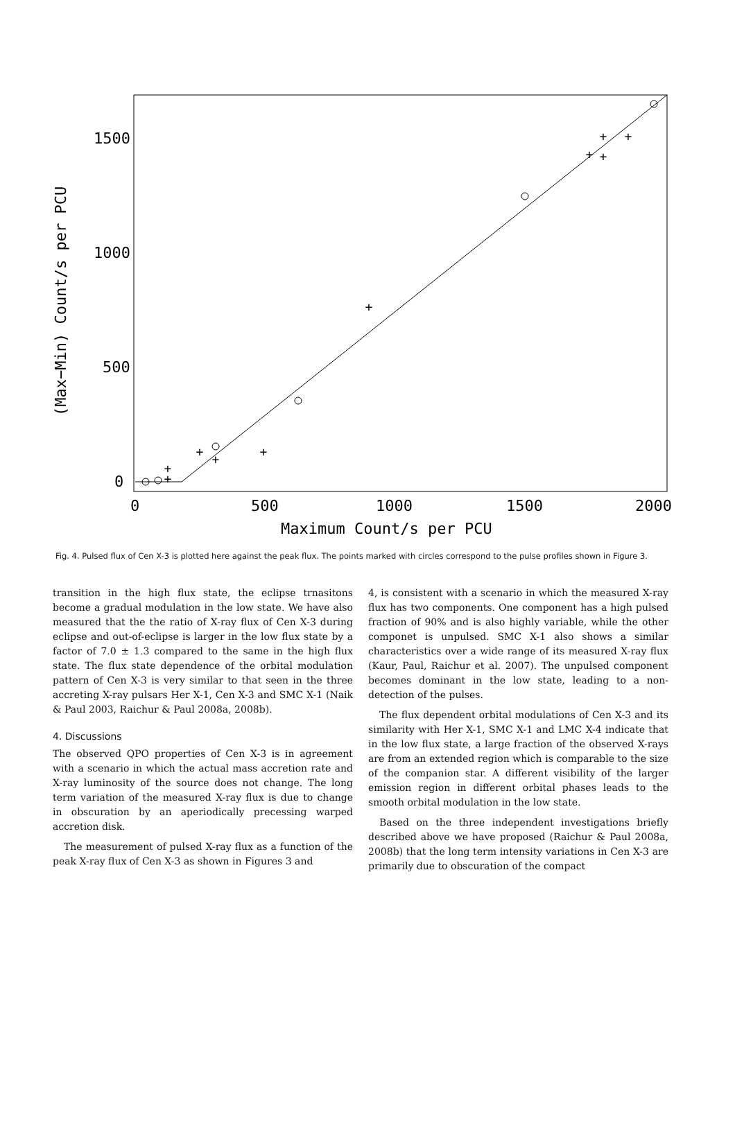1500
1000
500
0
0
500
1000
1500
2000
Maximum Count/s per PCU
(Max−Min) Count/s per PCU
+
+
+
+
+
+
+
+
+
+
Fig. 4. Pulsed flux of Cen X-3 is plotted here against the peak flux. The points marked with circles correspond to the pulse profiles shown in Figure 3.
transition in the high flux state, the eclipse trnasitons become a gradual modulation in the low state. We have also measured that the the ratio of X-ray flux of Cen X-3 during eclipse and out-of-eclipse is larger in the low flux state by a factor of 7.0 ± 1.3 compared to the same in the high flux state. The flux state dependence of the orbital modulation pattern of Cen X-3 is very similar to that seen in the three accreting X-ray pulsars Her X-1, Cen X-3 and SMC X-1 (Naik & Paul 2003, Raichur & Paul 2008a, 2008b).
4. Discussions
The observed QPO properties of Cen X-3 is in agreement with a scenario in which the actual mass accretion rate and X-ray luminosity of the source does not change. The long term variation of the measured X-ray flux is due to change in obscuration by an aperiodically precessing warped accretion disk.
The measurement of pulsed X-ray flux as a function of the peak X-ray flux of Cen X-3 as shown in Figures 3 and
4, is consistent with a scenario in which the measured X-ray flux has two components. One component has a high pulsed fraction of 90% and is also highly variable, while the other componet is unpulsed. SMC X-1 also shows a similar characteristics over a wide range of its measured X-ray flux (Kaur, Paul, Raichur et al. 2007). The unpulsed component becomes dominant in the low state, leading to a non-detection of the pulses.
The flux dependent orbital modulations of Cen X-3 and its similarity with Her X-1, SMC X-1 and LMC X-4 indicate that in the low flux state, a large fraction of the observed X-rays are from an extended region which is comparable to the size of the companion star. A different visibility of the larger emission region in different orbital phases leads to the smooth orbital modulation in the low state.
Based on the three independent investigations briefly described above we have proposed (Raichur & Paul 2008a, 2008b) that the long term intensity variations in Cen X-3 are primarily due to obscuration of the compact